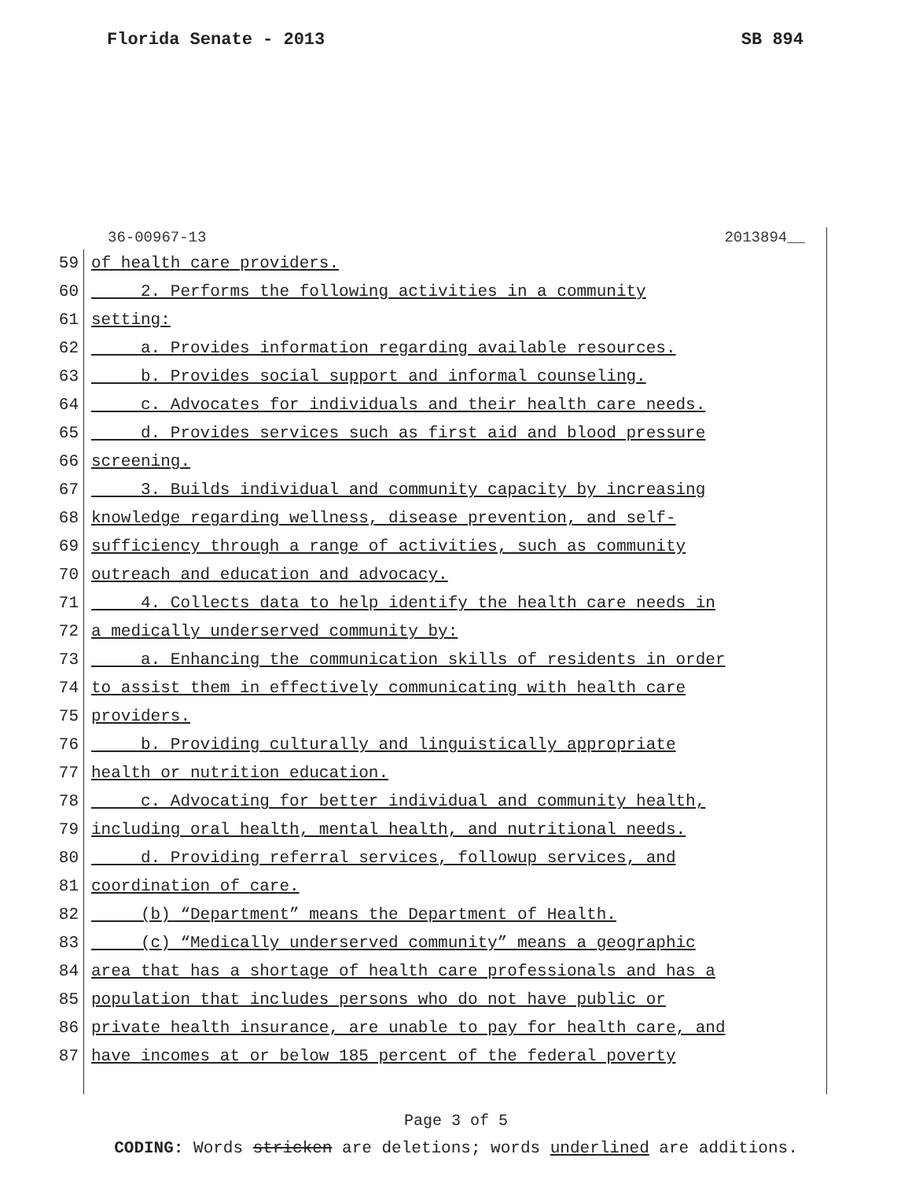Florida Senate - 2013 SB 894
36-00967-13 2013894__
59 of health care providers.
60 2. Performs the following activities in a community
61 setting:
62 a. Provides information regarding available resources.
63 b. Provides social support and informal counseling.
64 c. Advocates for individuals and their health care needs.
65 d. Provides services such as first aid and blood pressure
66 screening.
67 3. Builds individual and community capacity by increasing
68 knowledge regarding wellness, disease prevention, and self-
69 sufficiency through a range of activities, such as community
70 outreach and education and advocacy.
71 4. Collects data to help identify the health care needs in
72 a medically underserved community by:
73 a. Enhancing the communication skills of residents in order
74 to assist them in effectively communicating with health care
75 providers.
76 b. Providing culturally and linguistically appropriate
77 health or nutrition education.
78 c. Advocating for better individual and community health,
79 including oral health, mental health, and nutritional needs.
80 d. Providing referral services, followup services, and
81 coordination of care.
82 (b) “Department” means the Department of Health.
83 (c) “Medically underserved community” means a geographic
84 area that has a shortage of health care professionals and has a
85 population that includes persons who do not have public or
86 private health insurance, are unable to pay for health care, and
87 have incomes at or below 185 percent of the federal poverty
Page 3 of 5
CODING: Words stricken are deletions; words underlined are additions.